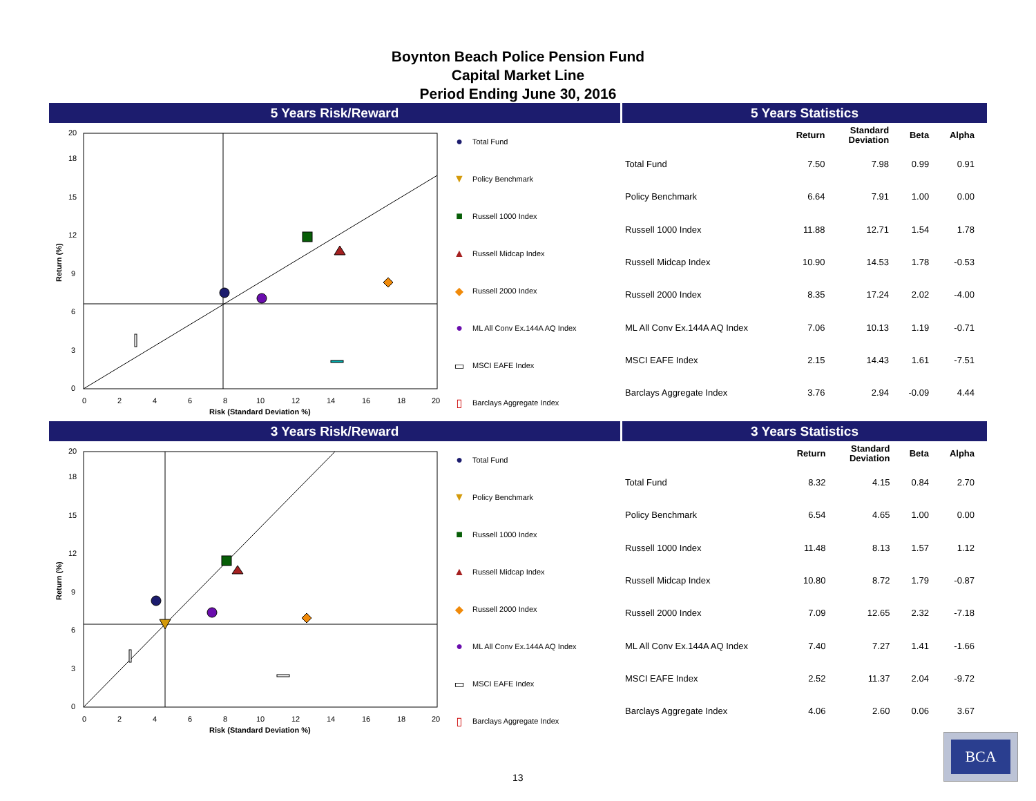Boynton Beach Police Pension Fund
Capital Market Line
Period Ending June 30, 2016
5 Years Risk/Reward
20
18
15
12
9
6
3
0
0
2
4
6
8
10
12
14
16
18
20
Risk (Standard Deviation %)
Return (%)
● Total Fund
▼ Policy Benchmark
■ Russell 1000 Index
▲ Russell Midcap Index
◆ Russell 2000 Index
● ML All Conv Ex.144A AQ Index
▭ MSCI EAFE Index
▯ Barclays Aggregate Index
5 Years Statistics
| | Return | Standard Deviation | Beta | Alpha |
| --- | --- | --- | --- | --- |
| Total Fund | 7.50 | 7.98 | 0.99 | 0.91 |
| Policy Benchmark | 6.64 | 7.91 | 1.00 | 0.00 |
| Russell 1000 Index | 11.88 | 12.71 | 1.54 | 1.78 |
| Russell Midcap Index | 10.90 | 14.53 | 1.78 | -0.53 |
| Russell 2000 Index | 8.35 | 17.24 | 2.02 | -4.00 |
| ML All Conv Ex.144A AQ Index | 7.06 | 10.13 | 1.19 | -0.71 |
| MSCI EAFE Index | 2.15 | 14.43 | 1.61 | -7.51 |
| Barclays Aggregate Index | 3.76 | 2.94 | -0.09 | 4.44 |
3 Years Risk/Reward
20
18
15
12
9
6
3
0
0
2
4
6
8
10
12
14
16
18
20
Risk (Standard Deviation %)
Return (%)
● Total Fund
▼ Policy Benchmark
■ Russell 1000 Index
▲ Russell Midcap Index
◆ Russell 2000 Index
● ML All Conv Ex.144A AQ Index
▭ MSCI EAFE Index
▯ Barclays Aggregate Index
3 Years Statistics
| | Return | Standard Deviation | Beta | Alpha |
| --- | --- | --- | --- | --- |
| Total Fund | 8.32 | 4.15 | 0.84 | 2.70 |
| Policy Benchmark | 6.54 | 4.65 | 1.00 | 0.00 |
| Russell 1000 Index | 11.48 | 8.13 | 1.57 | 1.12 |
| Russell Midcap Index | 10.80 | 8.72 | 1.79 | -0.87 |
| Russell 2000 Index | 7.09 | 12.65 | 2.32 | -7.18 |
| ML All Conv Ex.144A AQ Index | 7.40 | 7.27 | 1.41 | -1.66 |
| MSCI EAFE Index | 2.52 | 11.37 | 2.04 | -9.72 |
| Barclays Aggregate Index | 4.06 | 2.60 | 0.06 | 3.67 |
13
BCA